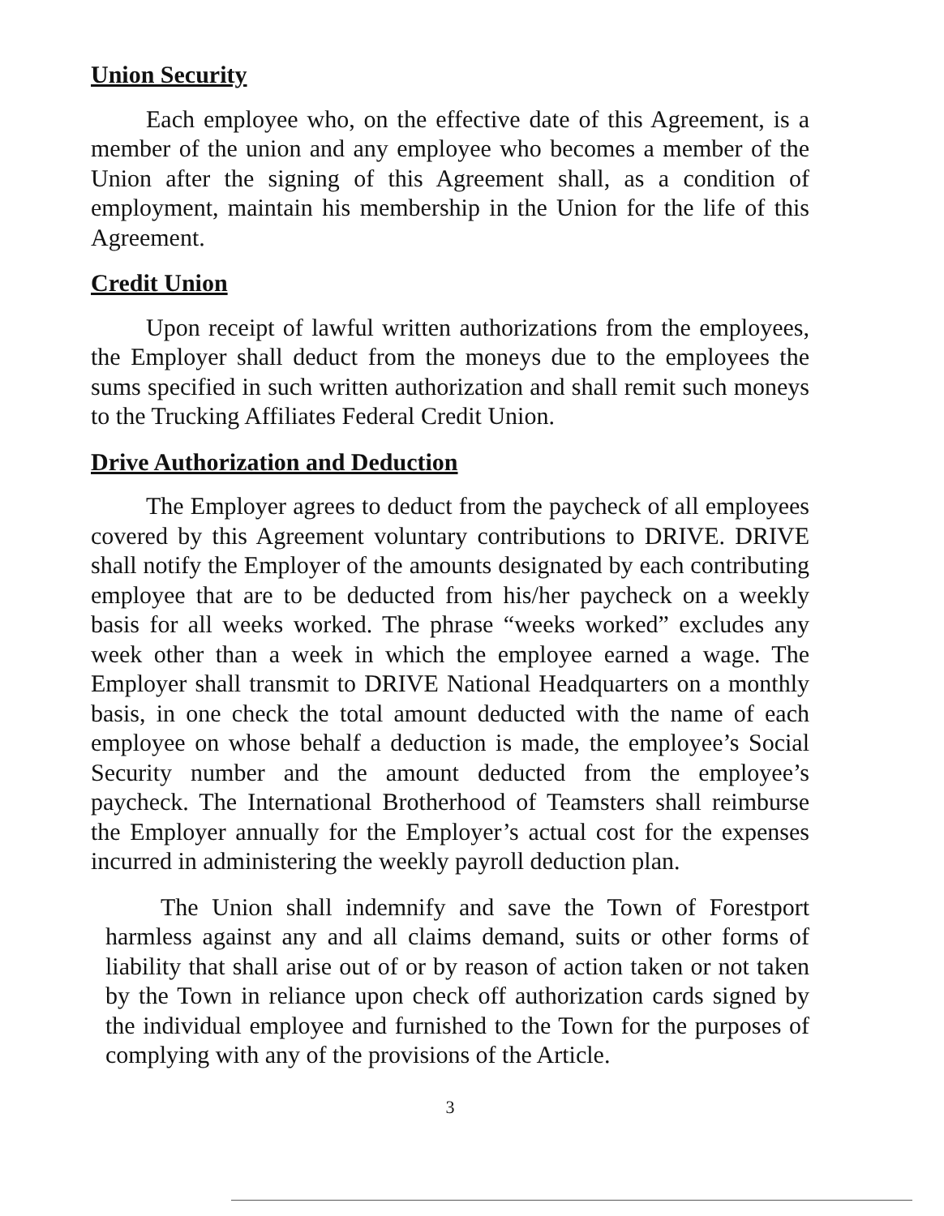Union Security
Each employee who, on the effective date of this Agreement, is a member of the union and any employee who becomes a member of the Union after the signing of this Agreement shall, as a condition of employment, maintain his membership in the Union for the life of this Agreement.
Credit Union
Upon receipt of lawful written authorizations from the employees, the Employer shall deduct from the moneys due to the employees the sums specified in such written authorization and shall remit such moneys to the Trucking Affiliates Federal Credit Union.
Drive Authorization and Deduction
The Employer agrees to deduct from the paycheck of all employees covered by this Agreement voluntary contributions to DRIVE. DRIVE shall notify the Employer of the amounts designated by each contributing employee that are to be deducted from his/her paycheck on a weekly basis for all weeks worked. The phrase “weeks worked” excludes any week other than a week in which the employee earned a wage. The Employer shall transmit to DRIVE National Headquarters on a monthly basis, in one check the total amount deducted with the name of each employee on whose behalf a deduction is made, the employee’s Social Security number and the amount deducted from the employee’s paycheck. The International Brotherhood of Teamsters shall reimburse the Employer annually for the Employer’s actual cost for the expenses incurred in administering the weekly payroll deduction plan.
The Union shall indemnify and save the Town of Forestport harmless against any and all claims demand, suits or other forms of liability that shall arise out of or by reason of action taken or not taken by the Town in reliance upon check off authorization cards signed by the individual employee and furnished to the Town for the purposes of complying with any of the provisions of the Article.
3